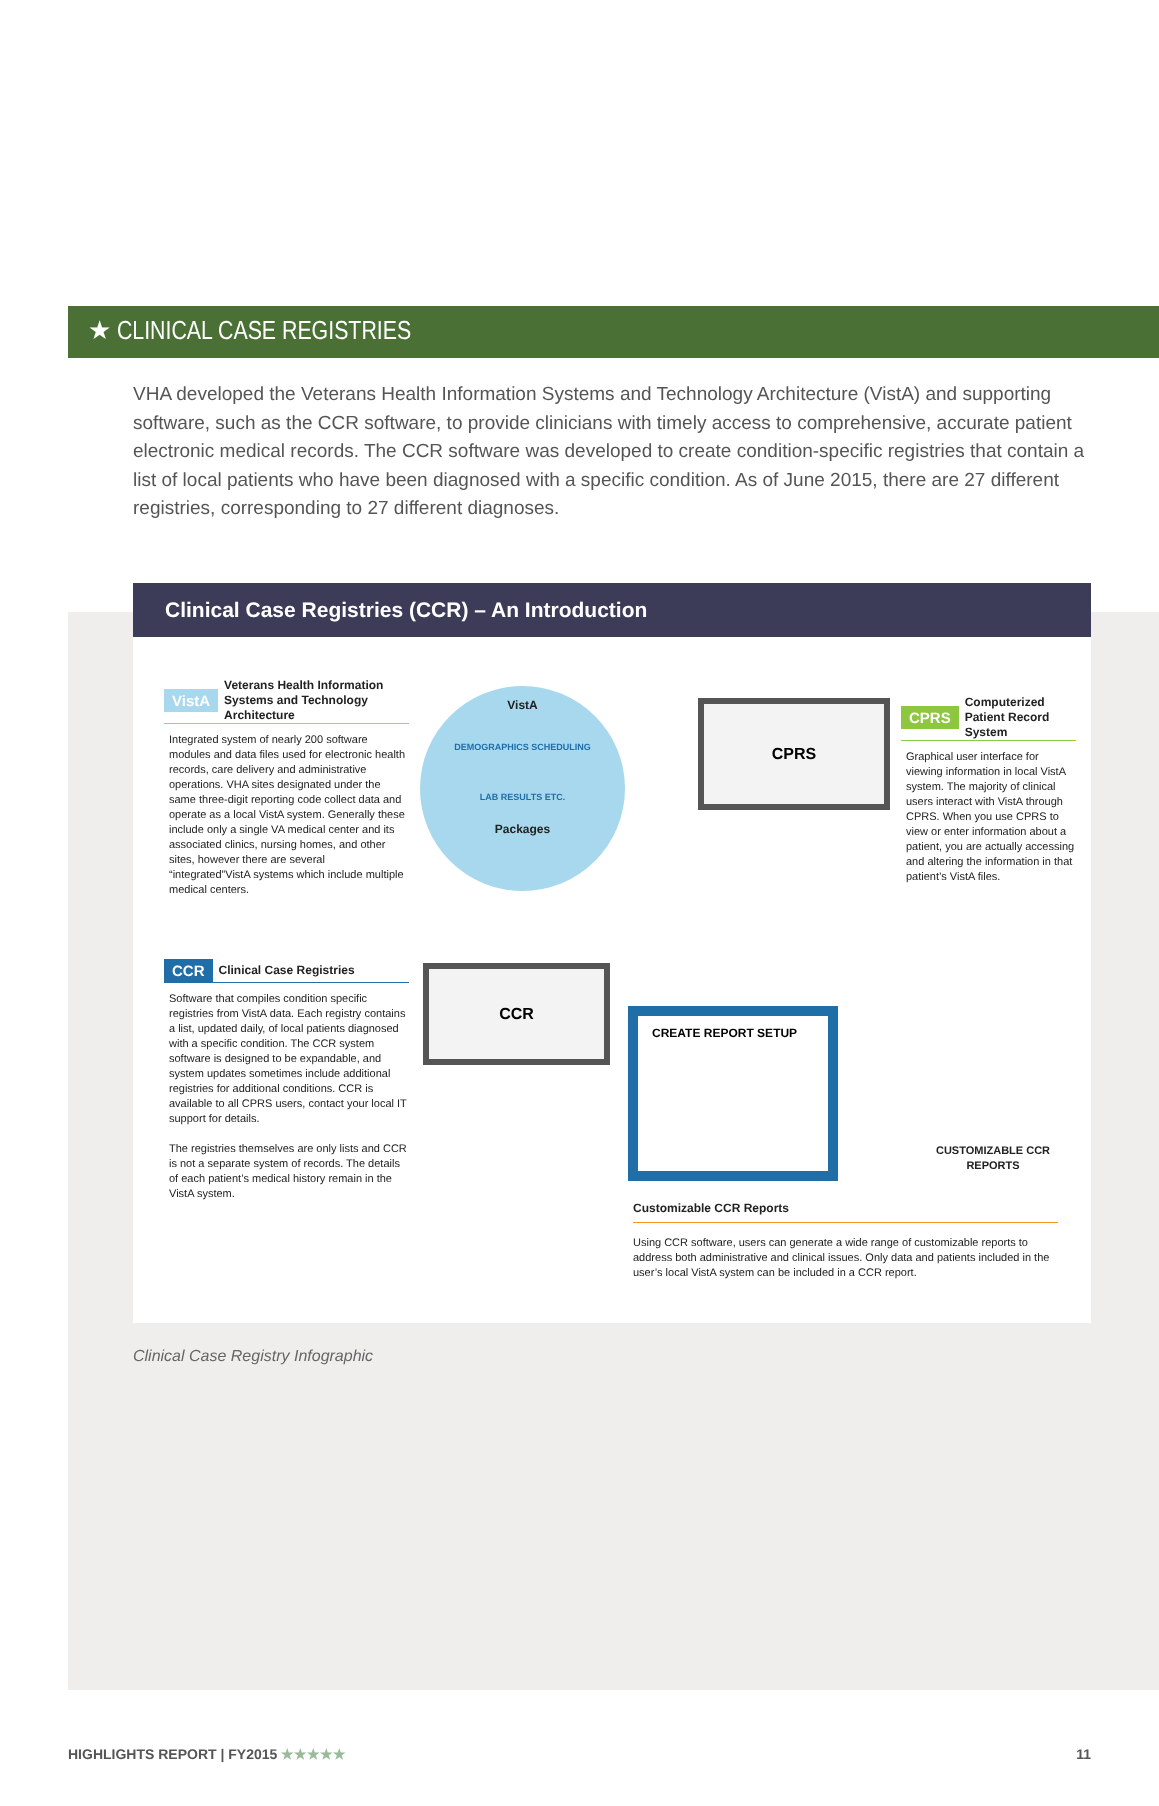★ CLINICAL CASE REGISTRIES
VHA developed the Veterans Health Information Systems and Technology Architecture (VistA) and supporting software, such as the CCR software, to provide clinicians with timely access to comprehensive, accurate patient electronic medical records. The CCR software was developed to create condition-specific registries that contain a list of local patients who have been diagnosed with a specific condition. As of June 2015, there are 27 different registries, corresponding to 27 different diagnoses.
Clinical Case Registries (CCR) – An Introduction
VistA Veterans Health Information Systems and Technology Architecture
Integrated system of nearly 200 software modules and data files used for electronic health records, care delivery and administrative operations. VHA sites designated under the same three-digit reporting code collect data and operate as a local VistA system. Generally these include only a single VA medical center and its associated clinics, nursing homes, and other sites, however there are several “integrated”VistA systems which include multiple medical centers.
VistA
DEMOGRAPHICS SCHEDULING
LAB RESULTS ETC.
Packages
CPRS
CPRS Computerized Patient Record System
Graphical user interface for viewing information in local VistA system. The majority of clinical users interact with VistA through CPRS. When you use CPRS to view or enter information about a patient, you are actually accessing and altering the information in that patient’s VistA files.
CCR Clinical Case Registries
Software that compiles condition specific registries from VistA data. Each registry contains a list, updated daily, of local patients diagnosed with a specific condition. The CCR system software is designed to be expandable, and system updates sometimes include additional registries for additional conditions. CCR is available to all CPRS users, contact your local IT support for details.
The registries themselves are only lists and CCR is not a separate system of records. The details of each patient’s medical history remain in the VistA system.
CCR
CREATE REPORT SETUP
CUSTOMIZABLE CCR REPORTS
Customizable CCR Reports
Using CCR software, users can generate a wide range of customizable reports to address both administrative and clinical issues. Only data and patients included in the user’s local VistA system can be included in a CCR report.
Clinical Case Registry Infographic
HIGHLIGHTS REPORT | FY2015 ★★★★★ 11